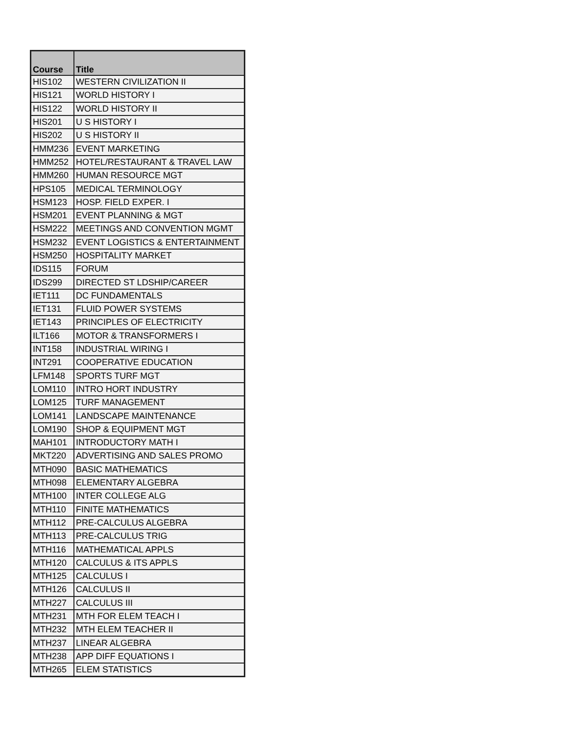| Course | Title |
| --- | --- |
| HIS102 | WESTERN CIVILIZATION II |
| HIS121 | WORLD HISTORY I |
| HIS122 | WORLD HISTORY II |
| HIS201 | U S HISTORY I |
| HIS202 | U S HISTORY II |
| HMM236 | EVENT MARKETING |
| HMM252 | HOTEL/RESTAURANT & TRAVEL LAW |
| HMM260 | HUMAN RESOURCE MGT |
| HPS105 | MEDICAL TERMINOLOGY |
| HSM123 | HOSP. FIELD EXPER. I |
| HSM201 | EVENT PLANNING & MGT |
| HSM222 | MEETINGS AND CONVENTION MGMT |
| HSM232 | EVENT LOGISTICS & ENTERTAINMENT |
| HSM250 | HOSPITALITY MARKET |
| IDS115 | FORUM |
| IDS299 | DIRECTED ST LDSHIP/CAREER |
| IET111 | DC FUNDAMENTALS |
| IET131 | FLUID POWER SYSTEMS |
| IET143 | PRINCIPLES OF ELECTRICITY |
| ILT166 | MOTOR & TRANSFORMERS I |
| INT158 | INDUSTRIAL WIRING I |
| INT291 | COOPERATIVE EDUCATION |
| LFM148 | SPORTS TURF MGT |
| LOM110 | INTRO HORT INDUSTRY |
| LOM125 | TURF MANAGEMENT |
| LOM141 | LANDSCAPE MAINTENANCE |
| LOM190 | SHOP & EQUIPMENT MGT |
| MAH101 | INTRODUCTORY MATH I |
| MKT220 | ADVERTISING AND SALES PROMO |
| MTH090 | BASIC MATHEMATICS |
| MTH098 | ELEMENTARY ALGEBRA |
| MTH100 | INTER COLLEGE ALG |
| MTH110 | FINITE MATHEMATICS |
| MTH112 | PRE-CALCULUS ALGEBRA |
| MTH113 | PRE-CALCULUS TRIG |
| MTH116 | MATHEMATICAL APPLS |
| MTH120 | CALCULUS & ITS APPLS |
| MTH125 | CALCULUS I |
| MTH126 | CALCULUS II |
| MTH227 | CALCULUS III |
| MTH231 | MTH FOR ELEM TEACH I |
| MTH232 | MTH ELEM TEACHER II |
| MTH237 | LINEAR ALGEBRA |
| MTH238 | APP DIFF EQUATIONS I |
| MTH265 | ELEM STATISTICS |